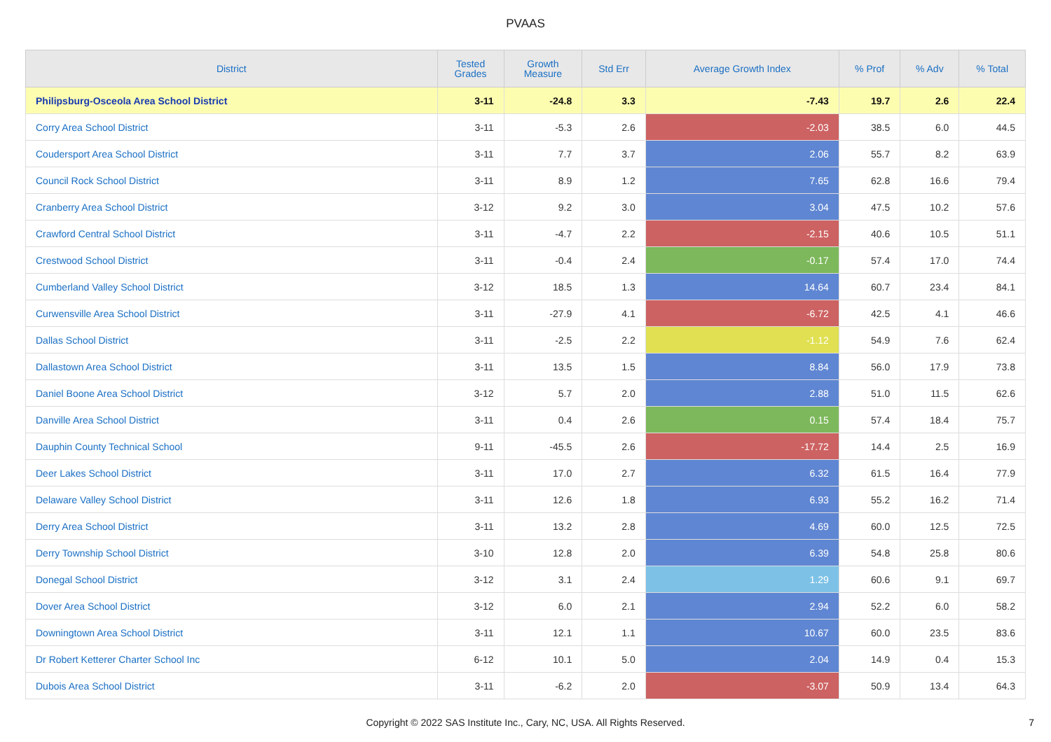PVAAS
| District | Tested Grades | Growth Measure | Std Err | Average Growth Index | % Prof | % Adv | % Total |
| --- | --- | --- | --- | --- | --- | --- | --- |
| Philipsburg-Osceola Area School District | 3-11 | -24.8 | 3.3 | -7.43 | 19.7 | 2.6 | 22.4 |
| Corry Area School District | 3-11 | -5.3 | 2.6 | -2.03 | 38.5 | 6.0 | 44.5 |
| Coudersport Area School District | 3-11 | 7.7 | 3.7 | 2.06 | 55.7 | 8.2 | 63.9 |
| Council Rock School District | 3-11 | 8.9 | 1.2 | 7.65 | 62.8 | 16.6 | 79.4 |
| Cranberry Area School District | 3-12 | 9.2 | 3.0 | 3.04 | 47.5 | 10.2 | 57.6 |
| Crawford Central School District | 3-11 | -4.7 | 2.2 | -2.15 | 40.6 | 10.5 | 51.1 |
| Crestwood School District | 3-11 | -0.4 | 2.4 | -0.17 | 57.4 | 17.0 | 74.4 |
| Cumberland Valley School District | 3-12 | 18.5 | 1.3 | 14.64 | 60.7 | 23.4 | 84.1 |
| Curwensville Area School District | 3-11 | -27.9 | 4.1 | -6.72 | 42.5 | 4.1 | 46.6 |
| Dallas School District | 3-11 | -2.5 | 2.2 | -1.12 | 54.9 | 7.6 | 62.4 |
| Dallastown Area School District | 3-11 | 13.5 | 1.5 | 8.84 | 56.0 | 17.9 | 73.8 |
| Daniel Boone Area School District | 3-12 | 5.7 | 2.0 | 2.88 | 51.0 | 11.5 | 62.6 |
| Danville Area School District | 3-11 | 0.4 | 2.6 | 0.15 | 57.4 | 18.4 | 75.7 |
| Dauphin County Technical School | 9-11 | -45.5 | 2.6 | -17.72 | 14.4 | 2.5 | 16.9 |
| Deer Lakes School District | 3-11 | 17.0 | 2.7 | 6.32 | 61.5 | 16.4 | 77.9 |
| Delaware Valley School District | 3-11 | 12.6 | 1.8 | 6.93 | 55.2 | 16.2 | 71.4 |
| Derry Area School District | 3-11 | 13.2 | 2.8 | 4.69 | 60.0 | 12.5 | 72.5 |
| Derry Township School District | 3-10 | 12.8 | 2.0 | 6.39 | 54.8 | 25.8 | 80.6 |
| Donegal School District | 3-12 | 3.1 | 2.4 | 1.29 | 60.6 | 9.1 | 69.7 |
| Dover Area School District | 3-12 | 6.0 | 2.1 | 2.94 | 52.2 | 6.0 | 58.2 |
| Downingtown Area School District | 3-11 | 12.1 | 1.1 | 10.67 | 60.0 | 23.5 | 83.6 |
| Dr Robert Ketterer Charter School Inc | 6-12 | 10.1 | 5.0 | 2.04 | 14.9 | 0.4 | 15.3 |
| Dubois Area School District | 3-11 | -6.2 | 2.0 | -3.07 | 50.9 | 13.4 | 64.3 |
Copyright © 2022 SAS Institute Inc., Cary, NC, USA. All Rights Reserved.
7